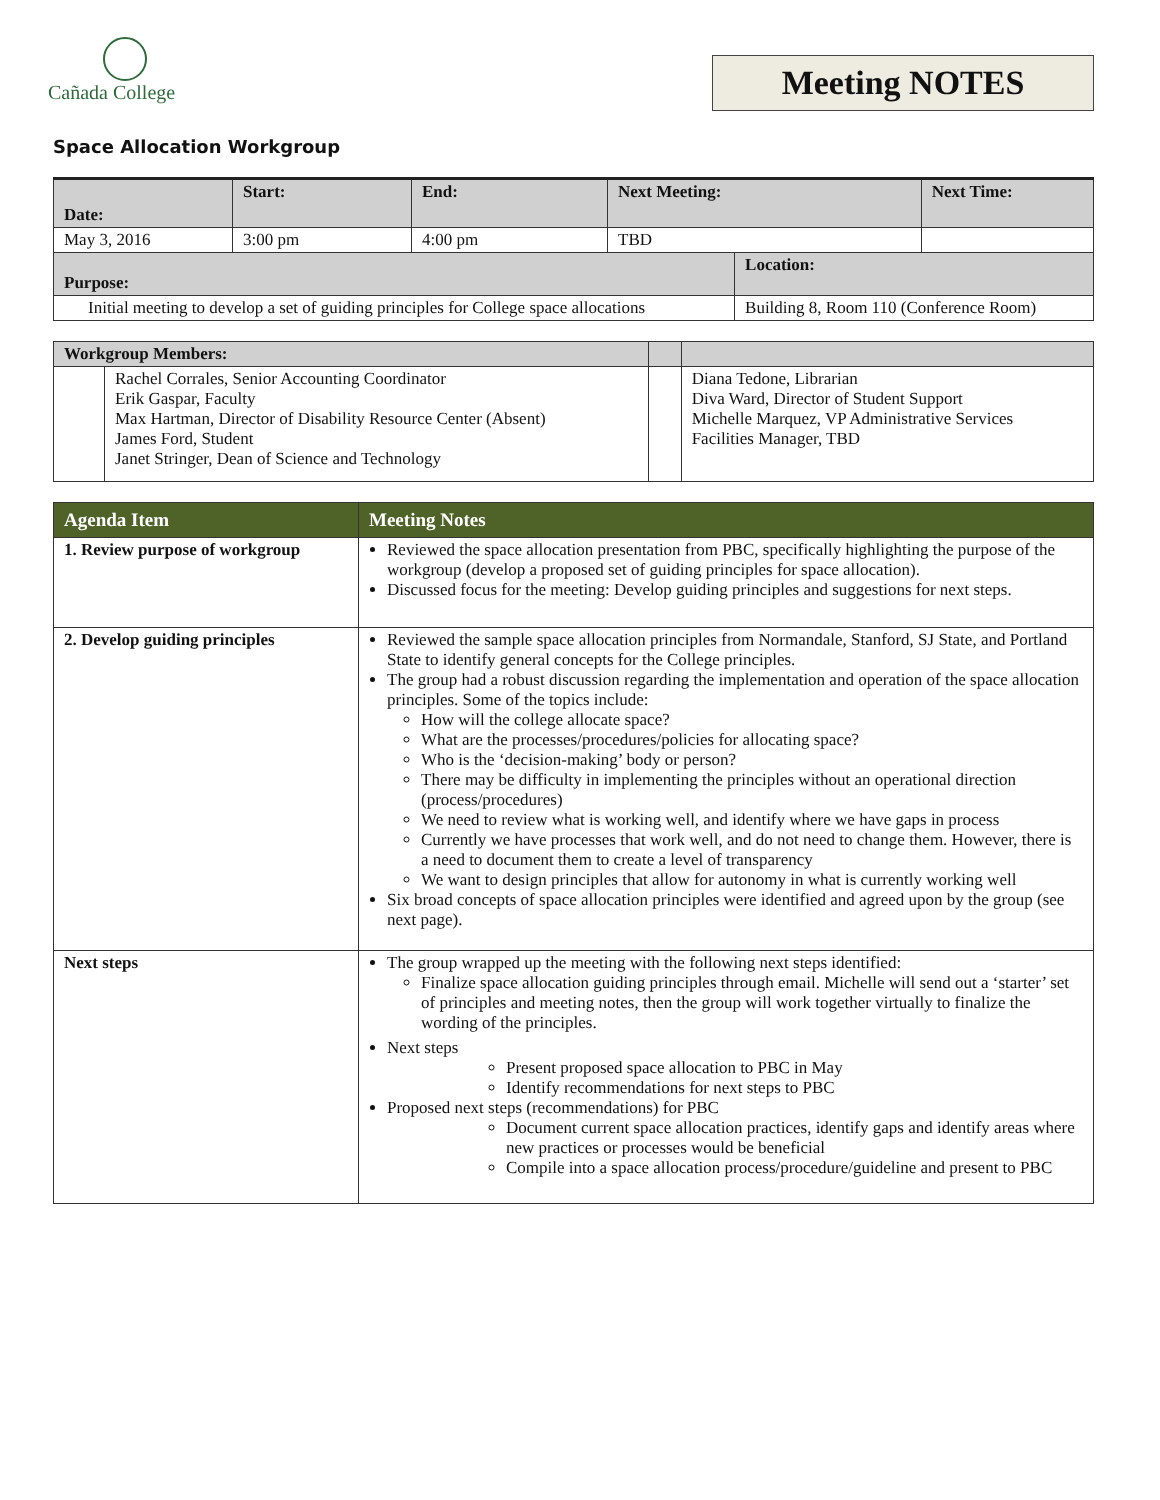Cañada College
Meeting NOTES
Space Allocation Workgroup
| Date: | Start: | End: | Next Meeting: | | Next Time: |
| --- | --- | --- | --- | --- | --- |
| May 3, 2016 | 3:00 pm | 4:00 pm | TBD | | |
| Purpose: | | | | Location: | |
| Initial meeting to develop a set of guiding principles for College space allocations | | | | Building 8, Room 110 (Conference Room) | |
| Workgroup Members: | | | |
| --- | --- | --- | --- |
| | Rachel Corrales, Senior Accounting Coordinator Erik Gaspar, Faculty Max Hartman, Director of Disability Resource Center (Absent) James Ford, Student Janet Stringer, Dean of Science and Technology | | Diana Tedone, Librarian Diva Ward, Director of Student Support Michelle Marquez, VP Administrative Services Facilities Manager, TBD |
| Agenda Item | Meeting Notes |
| --- | --- |
| 1. Review purpose of workgroup | Reviewed the space allocation presentation from PBC, specifically highlighting the purpose of the workgroup (develop a proposed set of guiding principles for space allocation). Discussed focus for the meeting: Develop guiding principles and suggestions for next steps. |
| 2. Develop guiding principles | Reviewed the sample space allocation principles from Normandale, Stanford, SJ State, and Portland State to identify general concepts for the College principles. The group had a robust discussion regarding the implementation and operation of the space allocation principles. Some of the topics include: How will the college allocate space? What are the processes/procedures/policies for allocating space? Who is the ‘decision-making’ body or person? There may be difficulty in implementing the principles without an operational direction (process/procedures) We need to review what is working well, and identify where we have gaps in process Currently we have processes that work well, and do not need to change them. However, there is a need to document them to create a level of transparency We want to design principles that allow for autonomy in what is currently working well Six broad concepts of space allocation principles were identified and agreed upon by the group (see next page). |
| Next steps | The group wrapped up the meeting with the following next steps identified: Finalize space allocation guiding principles through email. Michelle will send out a ‘starter’ set of principles and meeting notes, then the group will work together virtually to finalize the wording of the principles. Next steps Present proposed space allocation to PBC in May Identify recommendations for next steps to PBC Proposed next steps (recommendations) for PBC Document current space allocation practices, identify gaps and identify areas where new practices or processes would be beneficial Compile into a space allocation process/procedure/guideline and present to PBC |